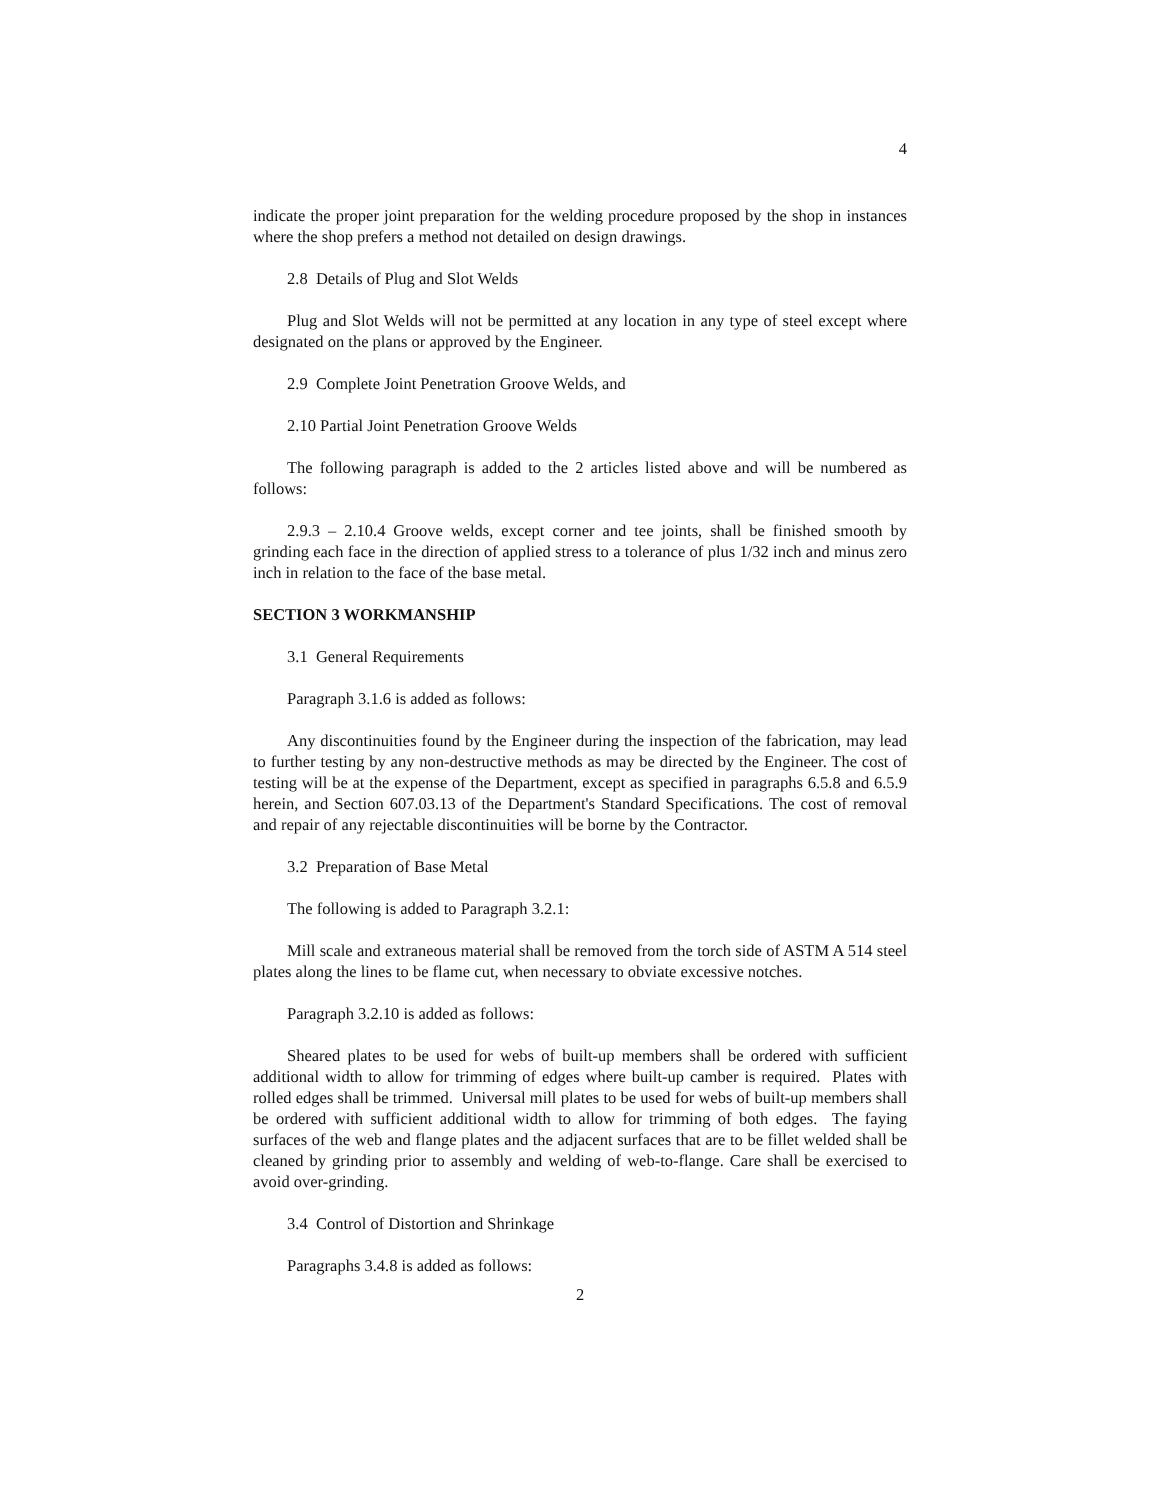4
indicate the proper joint preparation for the welding procedure proposed by the shop in instances where the shop prefers a method not detailed on design drawings.
2.8 Details of Plug and Slot Welds
Plug and Slot Welds will not be permitted at any location in any type of steel except where designated on the plans or approved by the Engineer.
2.9 Complete Joint Penetration Groove Welds, and
2.10 Partial Joint Penetration Groove Welds
The following paragraph is added to the 2 articles listed above and will be numbered as follows:
2.9.3 – 2.10.4 Groove welds, except corner and tee joints, shall be finished smooth by grinding each face in the direction of applied stress to a tolerance of plus 1/32 inch and minus zero inch in relation to the face of the base metal.
SECTION 3 WORKMANSHIP
3.1 General Requirements
Paragraph 3.1.6 is added as follows:
Any discontinuities found by the Engineer during the inspection of the fabrication, may lead to further testing by any non-destructive methods as may be directed by the Engineer. The cost of testing will be at the expense of the Department, except as specified in paragraphs 6.5.8 and 6.5.9 herein, and Section 607.03.13 of the Department's Standard Specifications. The cost of removal and repair of any rejectable discontinuities will be borne by the Contractor.
3.2 Preparation of Base Metal
The following is added to Paragraph 3.2.1:
Mill scale and extraneous material shall be removed from the torch side of ASTM A 514 steel plates along the lines to be flame cut, when necessary to obviate excessive notches.
Paragraph 3.2.10 is added as follows:
Sheared plates to be used for webs of built-up members shall be ordered with sufficient additional width to allow for trimming of edges where built-up camber is required. Plates with rolled edges shall be trimmed. Universal mill plates to be used for webs of built-up members shall be ordered with sufficient additional width to allow for trimming of both edges. The faying surfaces of the web and flange plates and the adjacent surfaces that are to be fillet welded shall be cleaned by grinding prior to assembly and welding of web-to-flange. Care shall be exercised to avoid over-grinding.
3.4 Control of Distortion and Shrinkage
Paragraphs 3.4.8 is added as follows:
2